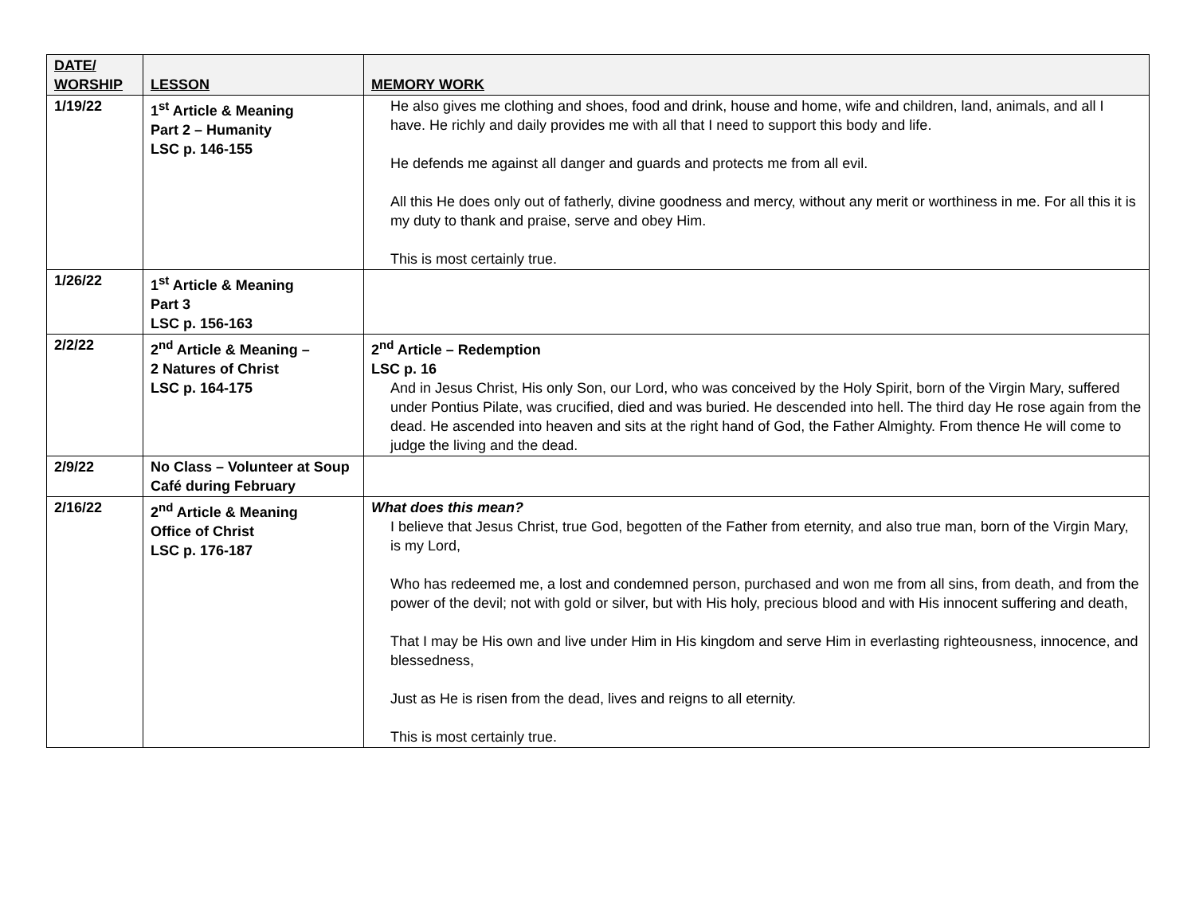| DATE/ WORSHIP | LESSON | MEMORY WORK |
| --- | --- | --- |
| 1/19/22 | 1<sup>st</sup> Article & Meaning Part 2 – Humanity LSC p. 146-155 | He also gives me clothing and shoes, food and drink, house and home, wife and children, land, animals, and all I have. He richly and daily provides me with all that I need to support this body and life. He defends me against all danger and guards and protects me from all evil. All this He does only out of fatherly, divine goodness and mercy, without any merit or worthiness in me. For all this it is my duty to thank and praise, serve and obey Him. This is most certainly true. |
| 1/26/22 | 1<sup>st</sup> Article & Meaning Part 3 LSC p. 156-163 | |
| 2/2/22 | 2<sup>nd</sup> Article & Meaning – 2 Natures of Christ LSC p. 164-175 | 2<sup>nd</sup> Article – Redemption LSC p. 16 And in Jesus Christ, His only Son, our Lord, who was conceived by the Holy Spirit, born of the Virgin Mary, suffered under Pontius Pilate, was crucified, died and was buried. He descended into hell. The third day He rose again from the dead. He ascended into heaven and sits at the right hand of God, the Father Almighty. From thence He will come to judge the living and the dead. |
| 2/9/22 | No Class – Volunteer at Soup Café during February | |
| 2/16/22 | 2<sup>nd</sup> Article & Meaning Office of Christ LSC p. 176-187 | What does this mean? I believe that Jesus Christ, true God, begotten of the Father from eternity, and also true man, born of the Virgin Mary, is my Lord, Who has redeemed me, a lost and condemned person, purchased and won me from all sins, from death, and from the power of the devil; not with gold or silver, but with His holy, precious blood and with His innocent suffering and death, That I may be His own and live under Him in His kingdom and serve Him in everlasting righteousness, innocence, and blessedness, Just as He is risen from the dead, lives and reigns to all eternity. This is most certainly true. |